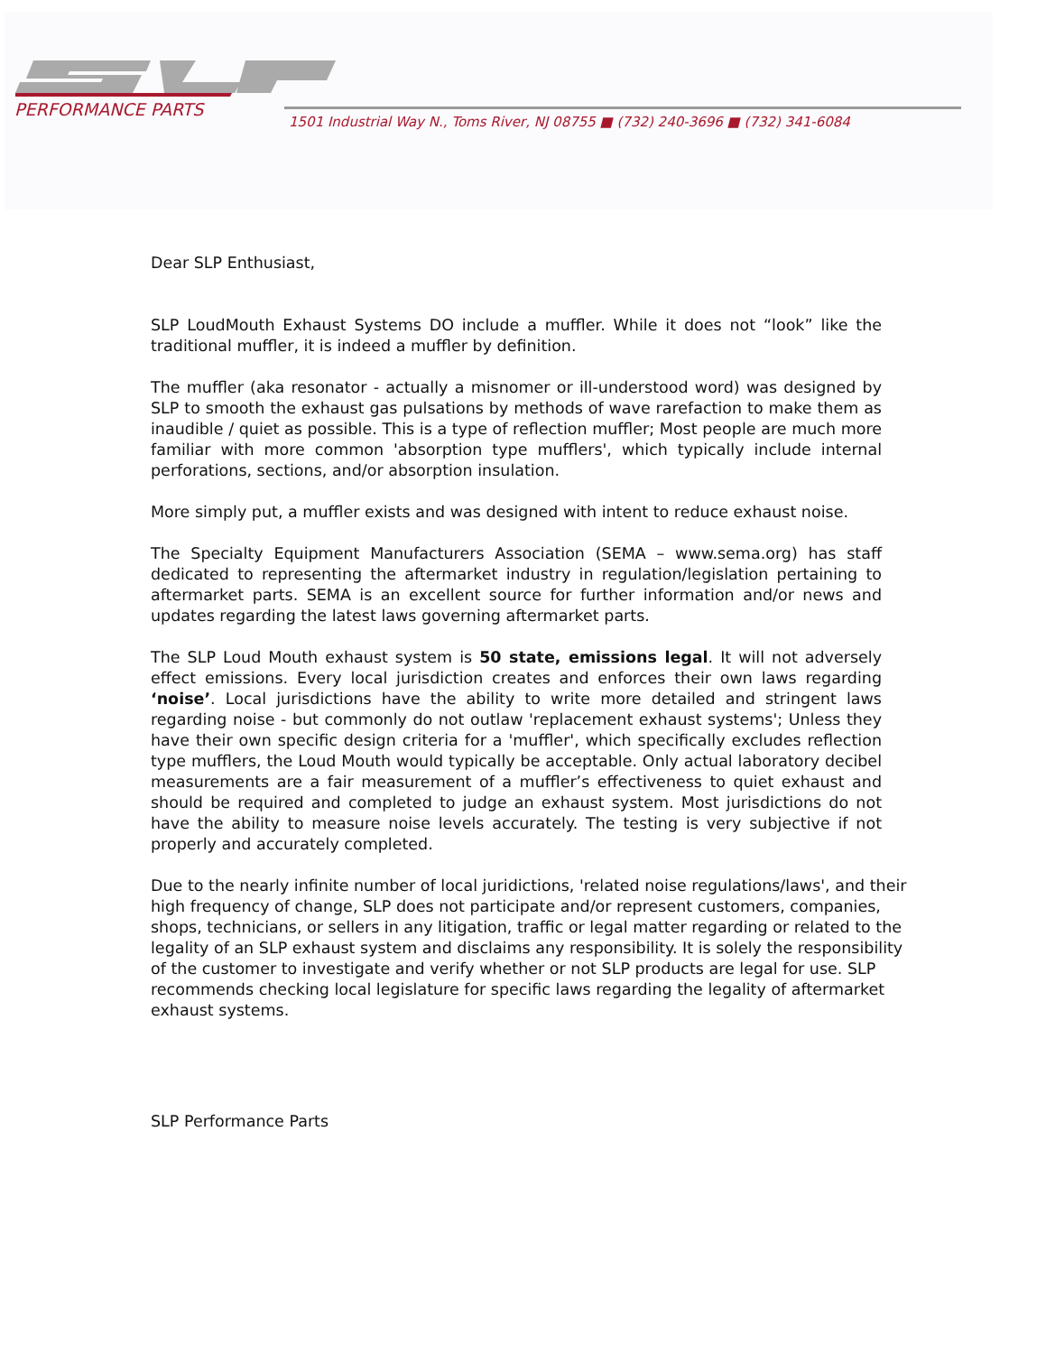PERFORMANCE PARTS
1501 Industrial Way N., Toms River, NJ 08755 ■ (732) 240-3696 ■ (732) 341-6084
Dear SLP Enthusiast,
SLP LoudMouth Exhaust Systems DO include a muffler. While it does not “look” like the traditional muffler, it is indeed a muffler by definition.
The muffler (aka resonator - actually a misnomer or ill-understood word) was designed by SLP to smooth the exhaust gas pulsations by methods of wave rarefaction to make them as inaudible / quiet as possible. This is a type of reflection muffler; Most people are much more familiar with more common 'absorption type mufflers', which typically include internal perforations, sections, and/or absorption insulation.
More simply put, a muffler exists and was designed with intent to reduce exhaust noise.
The Specialty Equipment Manufacturers Association (SEMA – www.sema.org) has staff dedicated to representing the aftermarket industry in regulation/legislation pertaining to aftermarket parts. SEMA is an excellent source for further information and/or news and updates regarding the latest laws governing aftermarket parts.
The SLP Loud Mouth exhaust system is 50 state, emissions legal. It will not adversely effect emissions. Every local jurisdiction creates and enforces their own laws regarding ‘noise’. Local jurisdictions have the ability to write more detailed and stringent laws regarding noise - but commonly do not outlaw 'replacement exhaust systems'; Unless they have their own specific design criteria for a 'muffler', which specifically excludes reflection type mufflers, the Loud Mouth would typically be acceptable. Only actual laboratory decibel measurements are a fair measurement of a muffler’s effectiveness to quiet exhaust and should be required and completed to judge an exhaust system. Most jurisdictions do not have the ability to measure noise levels accurately. The testing is very subjective if not properly and accurately completed.
Due to the nearly infinite number of local juridictions, 'related noise regulations/laws', and their high frequency of change, SLP does not participate and/or represent customers, companies, shops, technicians, or sellers in any litigation, traffic or legal matter regarding or related to the legality of an SLP exhaust system and disclaims any responsibility. It is solely the responsibility of the customer to investigate and verify whether or not SLP products are legal for use. SLP recommends checking local legislature for specific laws regarding the legality of aftermarket exhaust systems.
SLP Performance Parts